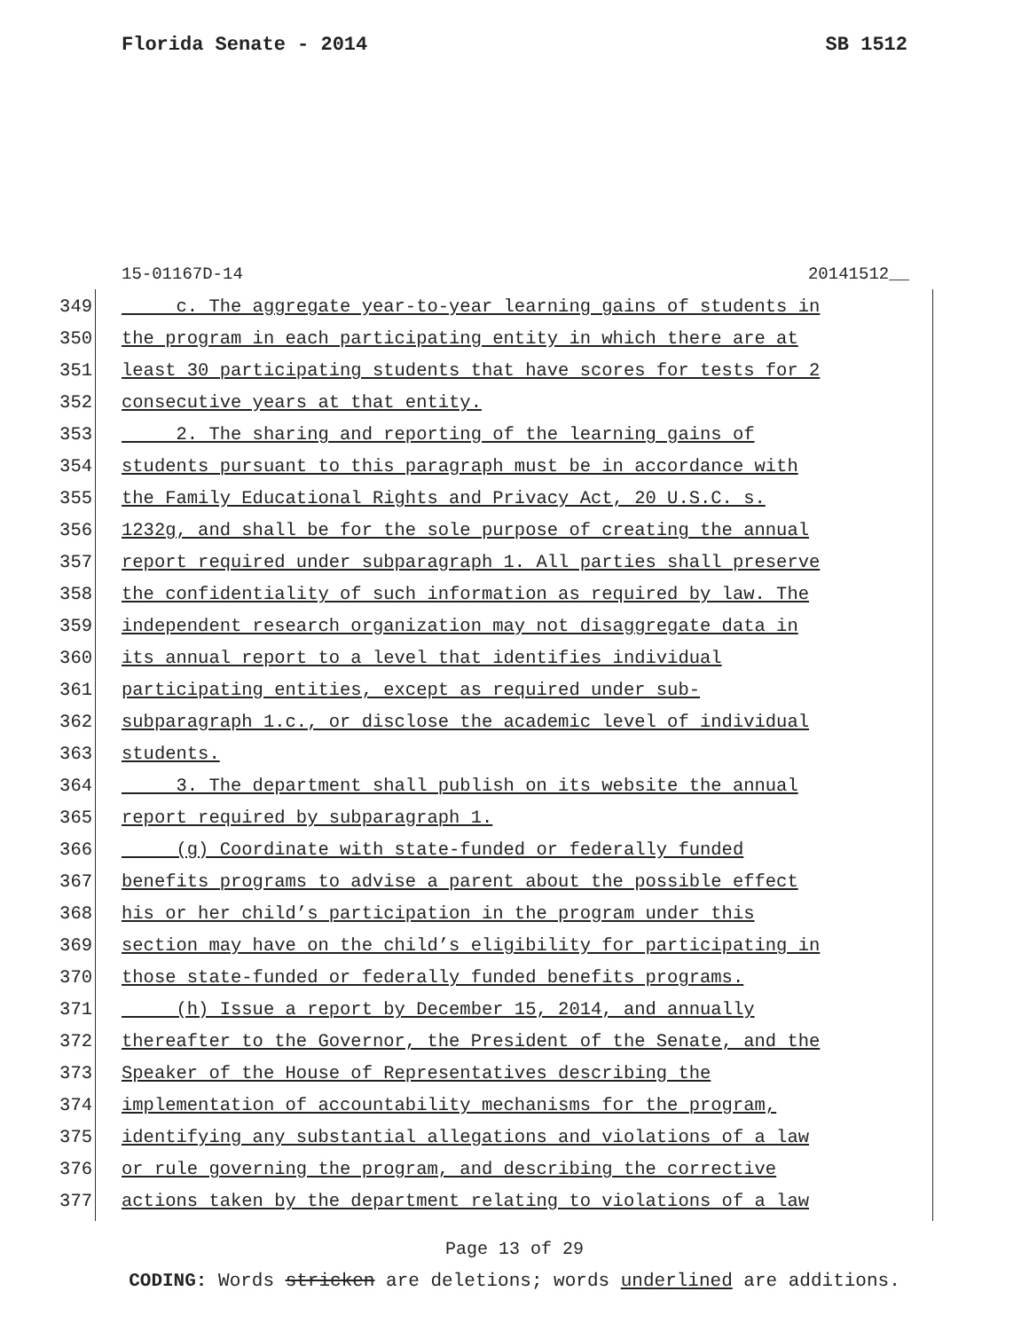Florida Senate - 2014 SB 1512
15-01167D-14 20141512__
349 c. The aggregate year-to-year learning gains of students in
350 the program in each participating entity in which there are at
351 least 30 participating students that have scores for tests for 2
352 consecutive years at that entity.
353 2. The sharing and reporting of the learning gains of
354 students pursuant to this paragraph must be in accordance with
355 the Family Educational Rights and Privacy Act, 20 U.S.C. s.
356 1232g, and shall be for the sole purpose of creating the annual
357 report required under subparagraph 1. All parties shall preserve
358 the confidentiality of such information as required by law. The
359 independent research organization may not disaggregate data in
360 its annual report to a level that identifies individual
361 participating entities, except as required under sub-
362 subparagraph 1.c., or disclose the academic level of individual
363 students.
364 3. The department shall publish on its website the annual
365 report required by subparagraph 1.
366 (g) Coordinate with state-funded or federally funded
367 benefits programs to advise a parent about the possible effect
368 his or her child’s participation in the program under this
369 section may have on the child’s eligibility for participating in
370 those state-funded or federally funded benefits programs.
371 (h) Issue a report by December 15, 2014, and annually
372 thereafter to the Governor, the President of the Senate, and the
373 Speaker of the House of Representatives describing the
374 implementation of accountability mechanisms for the program,
375 identifying any substantial allegations and violations of a law
376 or rule governing the program, and describing the corrective
377 actions taken by the department relating to violations of a law
Page 13 of 29
CODING: Words stricken are deletions; words underlined are additions.